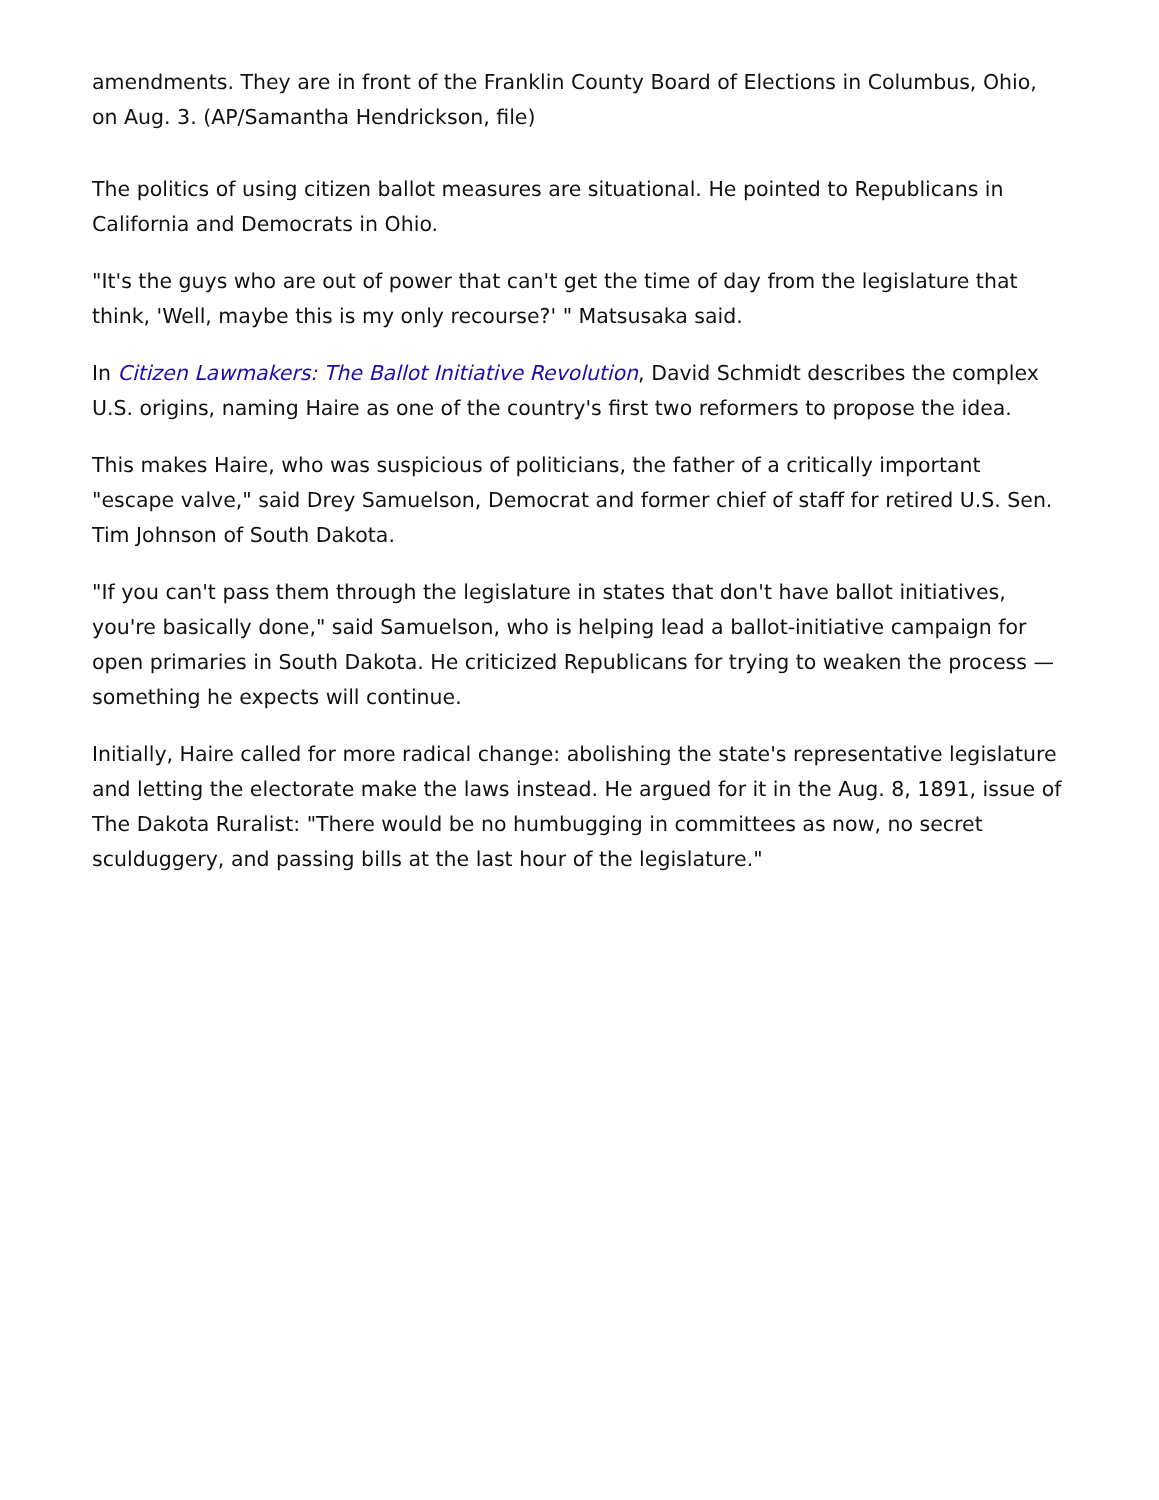amendments. They are in front of the Franklin County Board of Elections in Columbus, Ohio, on Aug. 3. (AP/Samantha Hendrickson, file)
The politics of using citizen ballot measures are situational. He pointed to Republicans in California and Democrats in Ohio.
"It's the guys who are out of power that can't get the time of day from the legislature that think, 'Well, maybe this is my only recourse?' " Matsusaka said.
In Citizen Lawmakers: The Ballot Initiative Revolution, David Schmidt describes the complex U.S. origins, naming Haire as one of the country's first two reformers to propose the idea.
This makes Haire, who was suspicious of politicians, the father of a critically important "escape valve," said Drey Samuelson, Democrat and former chief of staff for retired U.S. Sen. Tim Johnson of South Dakota.
"If you can't pass them through the legislature in states that don't have ballot initiatives, you're basically done," said Samuelson, who is helping lead a ballot-initiative campaign for open primaries in South Dakota. He criticized Republicans for trying to weaken the process — something he expects will continue.
Initially, Haire called for more radical change: abolishing the state's representative legislature and letting the electorate make the laws instead. He argued for it in the Aug. 8, 1891, issue of The Dakota Ruralist: "There would be no humbugging in committees as now, no secret sculduggery, and passing bills at the last hour of the legislature."